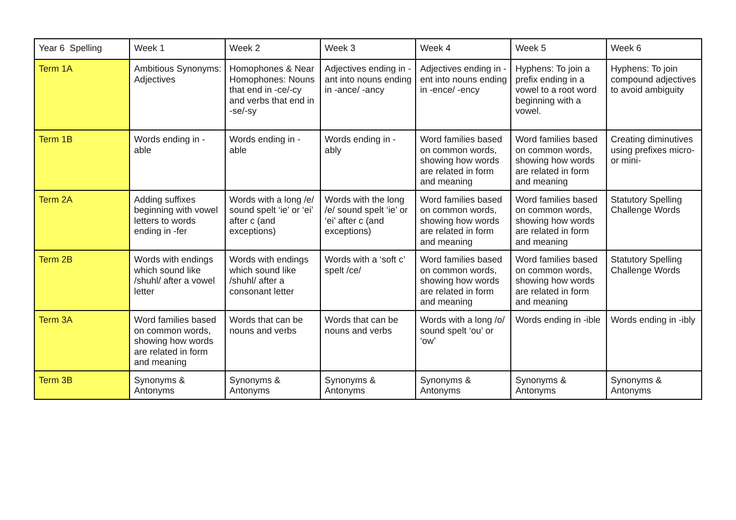| Year 6 Spelling | Week 1 | Week 2 | Week 3 | Week 4 | Week 5 | Week 6 |
| Term 1A | Ambitious Synonyms: Adjectives | Homophones & Near Homophones: Nouns that end in -ce/-cy and verbs that end in -se/-sy | Adjectives ending in -ant into nouns ending in -ance/ -ancy | Adjectives ending in -ent into nouns ending in -ence/ -ency | Hyphens: To join a prefix ending in a vowel to a root word beginning with a vowel. | Hyphens: To join compound adjectives to avoid ambiguity |
| Term 1B | Words ending in -able | Words ending in -able | Words ending in -ably | Word families based on common words, showing how words are related in form and meaning | Word families based on common words, showing how words are related in form and meaning | Creating diminutives using prefixes micro- or mini- |
| Term 2A | Adding suffixes beginning with vowel letters to words ending in -fer | Words with a long /e/ sound spelt ‘ie’ or ‘ei’ after c (and exceptions) | Words with the long /e/ sound spelt ‘ie’ or ‘ei’ after c (and exceptions) | Word families based on common words, showing how words are related in form and meaning | Word families based on common words, showing how words are related in form and meaning | Statutory Spelling Challenge Words |
| Term 2B | Words with endings which sound like /shuhl/ after a vowel letter | Words with endings which sound like /shuhl/ after a consonant letter | Words with a ‘soft c’ spelt /ce/ | Word families based on common words, showing how words are related in form and meaning | Word families based on common words, showing how words are related in form and meaning | Statutory Spelling Challenge Words |
| Term 3A | Word families based on common words, showing how words are related in form and meaning | Words that can be nouns and verbs | Words that can be nouns and verbs | Words with a long /o/ sound spelt ‘ou’ or ‘ow’ | Words ending in -ible | Words ending in -ibly |
| Term 3B | Synonyms & Antonyms | Synonyms & Antonyms | Synonyms & Antonyms | Synonyms & Antonyms | Synonyms & Antonyms | Synonyms & Antonyms |